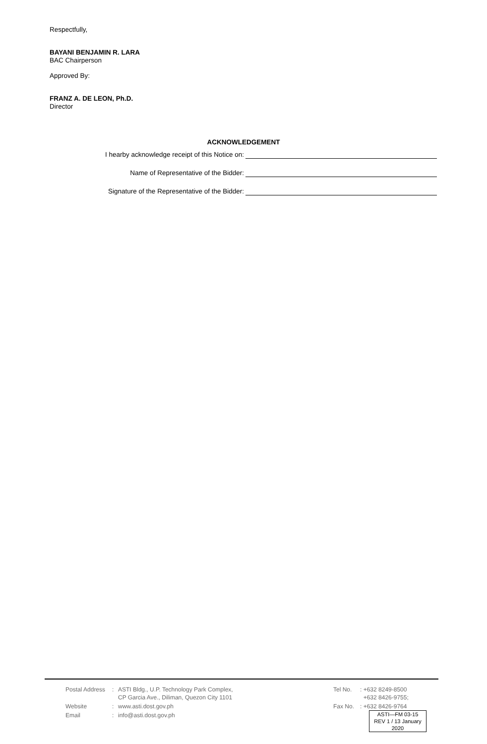Respectfully,
BAYANI BENJAMIN R. LARA
BAC Chairperson
Approved By:
FRANZ A. DE LEON, Ph.D.
Director
ACKNOWLEDGEMENT
I hearby acknowledge receipt of this Notice on:
Name of Representative of the Bidder:
Signature of the Representative of the Bidder:
| Postal Address | : | ASTI Bldg., U.P. Technology Park Complex, CP Garcia Ave., Diliman, Quezon City 1101 |
| Website | : | www.asti.dost.gov.ph |
| Email | : | info@asti.dost.gov.ph |
| Tel No. | : +632 8249-8500 +632 8426-9755; |
| Fax No. | : +632 8426-9764 |
ASTI—FM 03-15
REV 1 / 13 January 2020